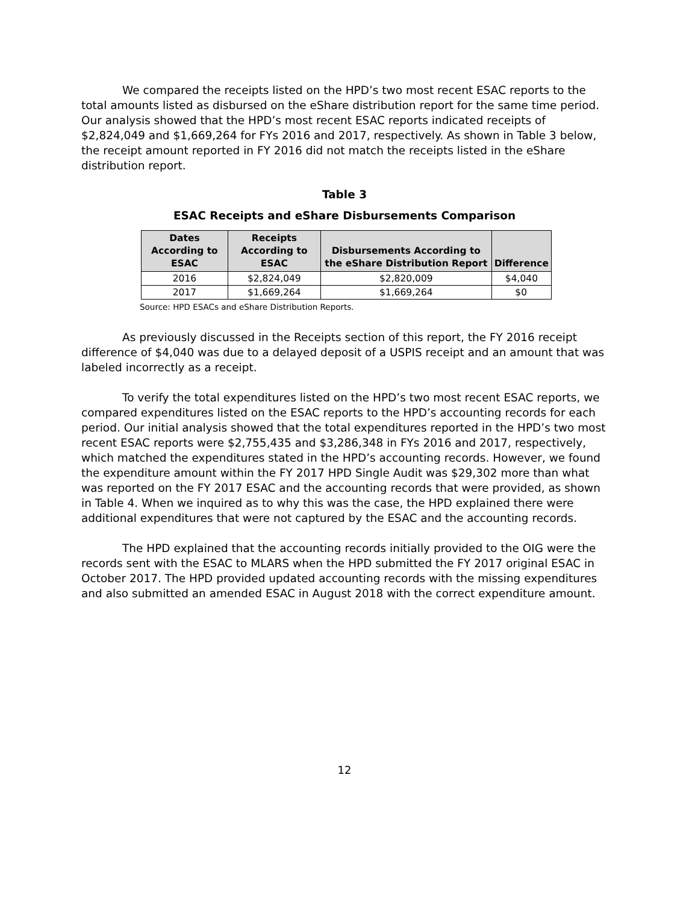We compared the receipts listed on the HPD’s two most recent ESAC reports to the total amounts listed as disbursed on the eShare distribution report for the same time period. Our analysis showed that the HPD’s most recent ESAC reports indicated receipts of $2,824,049 and $1,669,264 for FYs 2016 and 2017, respectively. As shown in Table 3 below, the receipt amount reported in FY 2016 did not match the receipts listed in the eShare distribution report.
Table 3
ESAC Receipts and eShare Disbursements Comparison
| Dates According to ESAC | Receipts According to ESAC | Disbursements According to the eShare Distribution Report | Difference |
| --- | --- | --- | --- |
| 2016 | $2,824,049 | $2,820,009 | $4,040 |
| 2017 | $1,669,264 | $1,669,264 | $0 |
Source: HPD ESACs and eShare Distribution Reports.
As previously discussed in the Receipts section of this report, the FY 2016 receipt difference of $4,040 was due to a delayed deposit of a USPIS receipt and an amount that was labeled incorrectly as a receipt.
To verify the total expenditures listed on the HPD’s two most recent ESAC reports, we compared expenditures listed on the ESAC reports to the HPD’s accounting records for each period. Our initial analysis showed that the total expenditures reported in the HPD’s two most recent ESAC reports were $2,755,435 and $3,286,348 in FYs 2016 and 2017, respectively, which matched the expenditures stated in the HPD’s accounting records. However, we found the expenditure amount within the FY 2017 HPD Single Audit was $29,302 more than what was reported on the FY 2017 ESAC and the accounting records that were provided, as shown in Table 4. When we inquired as to why this was the case, the HPD explained there were additional expenditures that were not captured by the ESAC and the accounting records.
The HPD explained that the accounting records initially provided to the OIG were the records sent with the ESAC to MLARS when the HPD submitted the FY 2017 original ESAC in October 2017. The HPD provided updated accounting records with the missing expenditures and also submitted an amended ESAC in August 2018 with the correct expenditure amount.
12